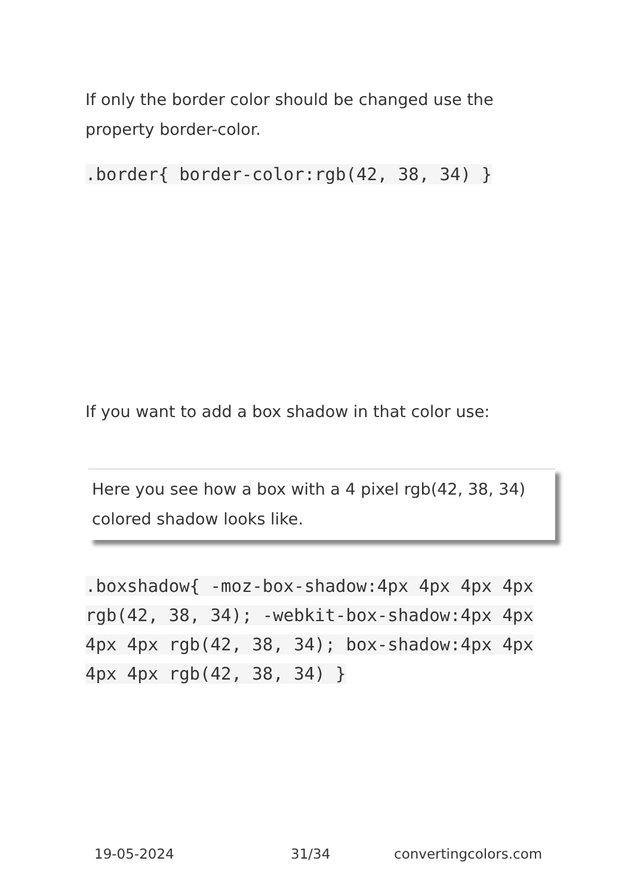If only the border color should be changed use the property border-color.
.border{ border-color:rgb(42, 38, 34) }
If you want to add a box shadow in that color use:
Here you see how a box with a 4 pixel rgb(42, 38, 34) colored shadow looks like.
.boxshadow{ -moz-box-shadow:4px 4px 4px 4px rgb(42, 38, 34); -webkit-box-shadow:4px 4px 4px 4px rgb(42, 38, 34); box-shadow:4px 4px 4px 4px rgb(42, 38, 34) }
19-05-2024 31/34 convertingcolors.com